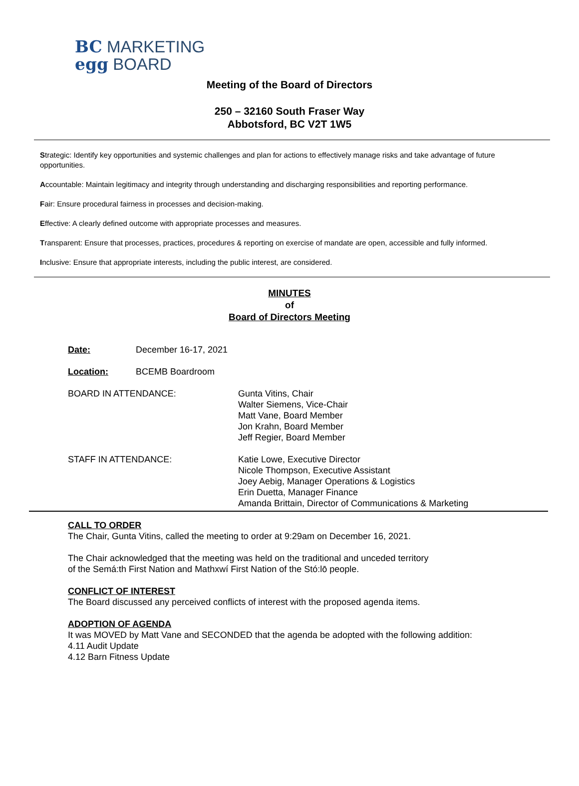BC MARKETING
egg BOARD
Meeting of the Board of Directors
250 – 32160 South Fraser Way
Abbotsford, BC V2T 1W5
Strategic: Identify key opportunities and systemic challenges and plan for actions to effectively manage risks and take advantage of future opportunities.
Accountable: Maintain legitimacy and integrity through understanding and discharging responsibilities and reporting performance.
Fair: Ensure procedural fairness in processes and decision-making.
Effective: A clearly defined outcome with appropriate processes and measures.
Transparent: Ensure that processes, practices, procedures & reporting on exercise of mandate are open, accessible and fully informed.
Inclusive: Ensure that appropriate interests, including the public interest, are considered.
MINUTES
of
Board of Directors Meeting
Date: December 16-17, 2021
Location: BCEMB Boardroom
BOARD IN ATTENDANCE: Gunta Vitins, Chair
Walter Siemens, Vice-Chair
Matt Vane, Board Member
Jon Krahn, Board Member
Jeff Regier, Board Member
STAFF IN ATTENDANCE: Katie Lowe, Executive Director
Nicole Thompson, Executive Assistant
Joey Aebig, Manager Operations & Logistics
Erin Duetta, Manager Finance
Amanda Brittain, Director of Communications & Marketing
CALL TO ORDER
The Chair, Gunta Vitins, called the meeting to order at 9:29am on December 16, 2021.
The Chair acknowledged that the meeting was held on the traditional and unceded territory
of the Semá:th First Nation and Mathxwí First Nation of the Stó:lō people.
CONFLICT OF INTEREST
The Board discussed any perceived conflicts of interest with the proposed agenda items.
ADOPTION OF AGENDA
It was MOVED by Matt Vane and SECONDED that the agenda be adopted with the following addition:
4.11 Audit Update
4.12 Barn Fitness Update